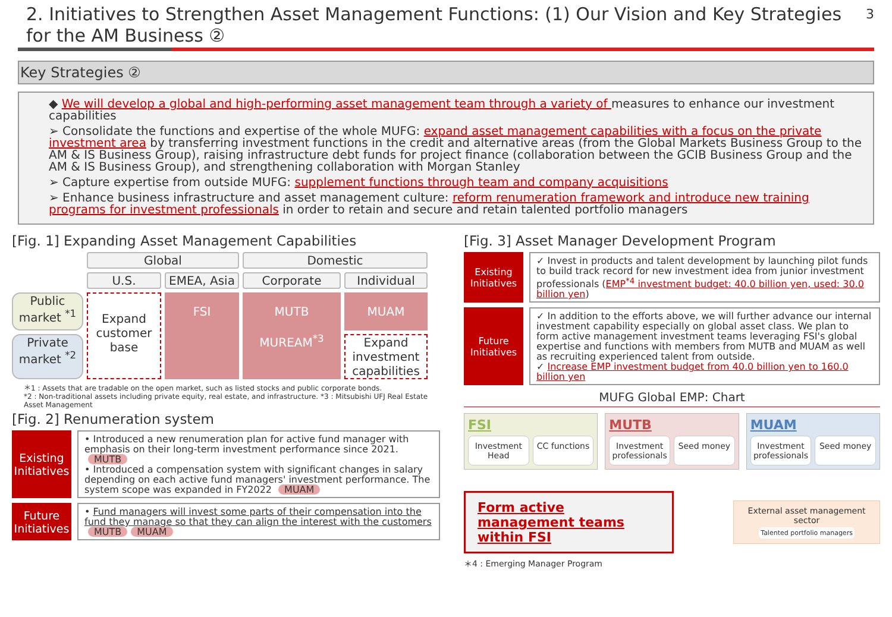2. Initiatives to Strengthen Asset Management Functions: (1) Our Vision and Key Strategies for the AM Business ②
3
Key Strategies ②
◆ We will develop a global and high-performing asset management team through a variety of measures to enhance our investment capabilities
➢ Consolidate the functions and expertise of the whole MUFG: expand asset management capabilities with a focus on the private investment area by transferring investment functions in the credit and alternative areas (from the Global Markets Business Group to the AM & IS Business Group), raising infrastructure debt funds for project finance (collaboration between the GCIB Business Group and the AM & IS Business Group), and strengthening collaboration with Morgan Stanley
➢ Capture expertise from outside MUFG: supplement functions through team and company acquisitions
➢ Enhance business infrastructure and asset management culture: reform renumeration framework and introduce new training programs for investment professionals in order to retain and secure and retain talented portfolio managers
[Fig. 1] Expanding Asset Management Capabilities
Global
Domestic
U.S.
EMEA, Asia
Corporate
Individual
Public market <sup>*1</sup>
Expand customer base
FSI
MUTB
MUREAM<sup>*3</sup>
MUAM
Private market <sup>*2</sup>
Expand investment capabilities
＊1 : Assets that are tradable on the open market, such as listed stocks and public corporate bonds.
*2 : Non-traditional assets including private equity, real estate, and infrastructure. *3 : Mitsubishi UFJ Real Estate Asset Management
[Fig. 2] Renumeration system
Existing Initiatives
• Introduced a new renumeration plan for active fund manager with emphasis on their long-term investment performance since 2021. MUTB
• Introduced a compensation system with significant changes in salary depending on each active fund managers' investment performance. The system scope was expanded in FY2022 MUAM
Future Initiatives
• Fund managers will invest some parts of their compensation into the fund they manage so that they can align the interest with the customers MUTB MUAM
[Fig. 3] Asset Manager Development Program
Existing Initiatives
✓ Invest in products and talent development by launching pilot funds to build track record for new investment idea from junior investment professionals (EMP<sup>*4</sup> investment budget: 40.0 billion yen, used: 30.0 billion yen)
Future Initiatives
✓ In addition to the efforts above, we will further advance our internal investment capability especially on global asset class. We plan to form active management investment teams leveraging FSI's global expertise and functions with members from MUTB and MUAM as well as recruiting experienced talent from outside.
✓ Increase EMP investment budget from 40.0 billion yen to 160.0 billion yen
MUFG Global EMP: Chart
FSI
Investment Head CC functions
MUTB
Investment professionals Seed money
MUAM
Investment professionals Seed money
Form active management teams within FSI
External asset management sector
Talented portfolio managers
＊4 : Emerging Manager Program